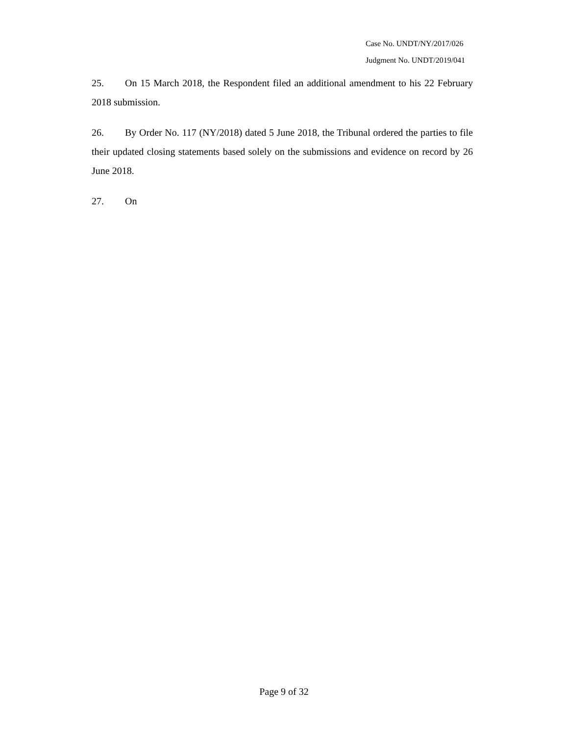Case No. UNDT/NY/2017/026
Judgment No. UNDT/2019/041
25. On 15 March 2018, the Respondent filed an additional amendment to his 22 February 2018 submission.
26. By Order No. 117 (NY/2018) dated 5 June 2018, the Tribunal ordered the parties to file their updated closing statements based solely on the submissions and evidence on record by 26 June 2018.
27. On
Page 9 of 32